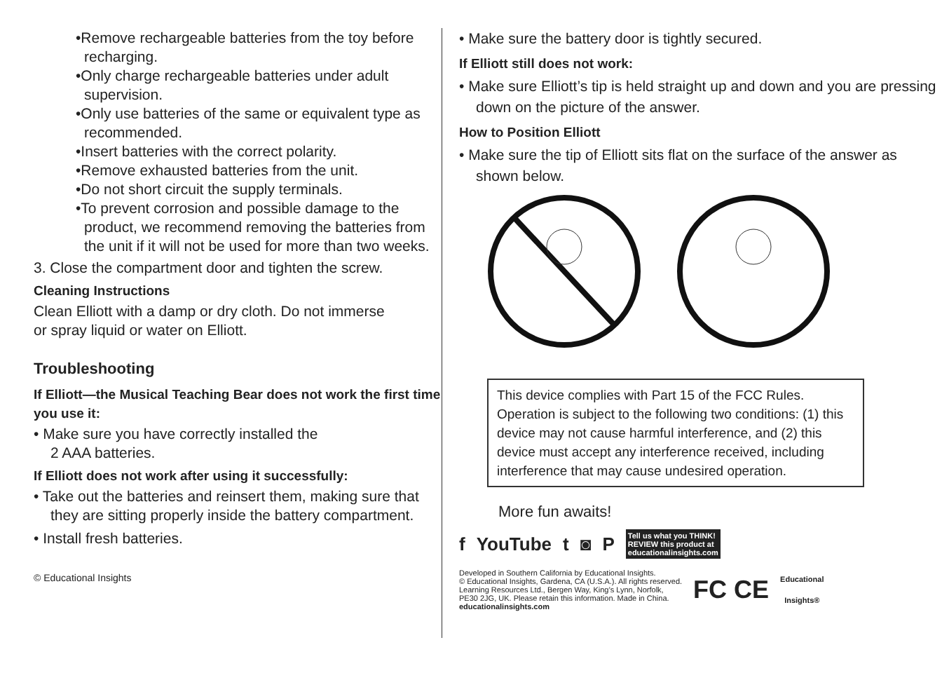•Remove rechargeable batteries from the toy before recharging.
•Only charge rechargeable batteries under adult supervision.
•Only use batteries of the same or equivalent type as recommended.
•Insert batteries with the correct polarity.
•Remove exhausted batteries from the unit.
•Do not short circuit the supply terminals.
•To prevent corrosion and possible damage to the product, we recommend removing the batteries from the unit if it will not be used for more than two weeks.
3. Close the compartment door and tighten the screw.
Cleaning Instructions
Clean Elliott with a damp or dry cloth. Do not immerse
or spray liquid or water on Elliott.
Troubleshooting
If Elliott—the Musical Teaching Bear does not work the first time you use it:
• Make sure you have correctly installed the
2 AAA batteries.
If Elliott does not work after using it successfully:
• Take out the batteries and reinsert them, making sure that they are sitting properly inside the battery compartment.
• Install fresh batteries.
© Educational Insights
• Make sure the battery door is tightly secured.
If Elliott still does not work:
• Make sure Elliott’s tip is held straight up and down and you are pressing down on the picture of the answer.
How to Position Elliott
• Make sure the tip of Elliott sits flat on the surface of the answer as shown below.
This device complies with Part 15 of the FCC Rules. Operation is subject to the following two conditions: (1) this device may not cause harmful interference, and (2) this device must accept any interference received, including interference that may cause undesired operation.
More fun awaits!
f YouTube t ◙ P Tell us what you THINK!
REVIEW this product at
educationalinsights.com
Developed in Southern California by Educational Insights.
© Educational Insights, Gardena, CA (U.S.A.). All rights reserved.
Learning Resources Ltd., Bergen Way, King’s Lynn, Norfolk,
PE30 2JG, UK. Please retain this information. Made in China.
educationalinsights.com
FC CE Educational
Insights®